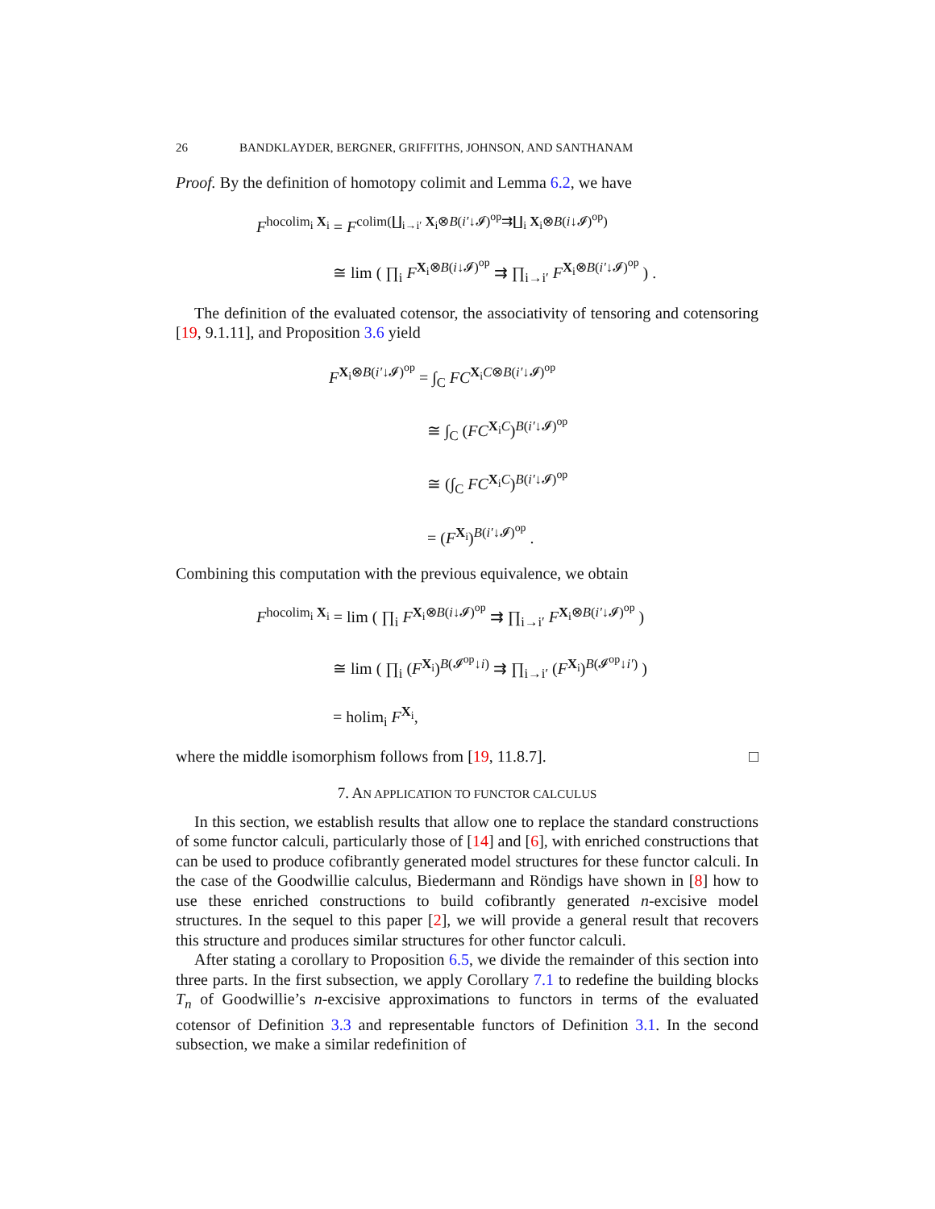26 BANDKLAYDER, BERGNER, GRIFFITHS, JOHNSON, AND SANTHANAM
Proof. By the definition of homotopy colimit and Lemma 6.2, we have
F<sup>hocolim<sub>i</sub> X<sub>i</sub></sup> = F<sup>colim(∐<sub>i→i′</sub> X<sub>i</sub>⊗B(i′↓𝓘)<sup>op</sup>⇉∐<sub>i</sub> X<sub>i</sub>⊗B(i↓𝓘)<sup>op</sup>)</sup>
≅ lim ( ∏<sub>i</sub> F<sup>X<sub>i</sub>⊗B(i↓𝓘)<sup>op</sup></sup> ⇉ ∏<sub>i→i′</sub> F<sup>X<sub>i</sub>⊗B(i′↓𝓘)<sup>op</sup></sup> ) .
The definition of the evaluated cotensor, the associativity of tensoring and cotensoring [19, 9.1.11], and Proposition 3.6 yield
F<sup>X<sub>i</sub>⊗B(i′↓𝓘)<sup>op</sup></sup> = ∫<sub>C</sub> FC<sup>X<sub>i</sub>C⊗B(i′↓𝓘)<sup>op</sup></sup>
≅ ∫<sub>C</sub> (FC<sup>X<sub>i</sub>C</sup>)<sup>B(i′↓𝓘)<sup>op</sup></sup>
≅ (∫<sub>C</sub> FC<sup>X<sub>i</sub>C</sup>)<sup>B(i′↓𝓘)<sup>op</sup></sup>
= (F<sup>X<sub>i</sub></sup>)<sup>B(i′↓𝓘)<sup>op</sup></sup> .
Combining this computation with the previous equivalence, we obtain
F<sup>hocolim<sub>i</sub> X<sub>i</sub></sup> = lim ( ∏<sub>i</sub> F<sup>X<sub>i</sub>⊗B(i↓𝓘)<sup>op</sup></sup> ⇉ ∏<sub>i→i′</sub> F<sup>X<sub>i</sub>⊗B(i′↓𝓘)<sup>op</sup></sup> )
≅ lim ( ∏<sub>i</sub> (F<sup>X<sub>i</sub></sup>)<sup>B(𝓘<sup>op</sup>↓i)</sup> ⇉ ∏<sub>i→i′</sub> (F<sup>X<sub>i</sub></sup>)<sup>B(𝓘<sup>op</sup>↓i′)</sup> )
= holim<sub>i</sub> F<sup>X<sub>i</sub></sup>,
where the middle isomorphism follows from [19, 11.8.7]. □
7. AN APPLICATION TO FUNCTOR CALCULUS
In this section, we establish results that allow one to replace the standard constructions of some functor calculi, particularly those of [14] and [6], with enriched constructions that can be used to produce cofibrantly generated model structures for these functor calculi. In the case of the Goodwillie calculus, Biedermann and Röndigs have shown in [8] how to use these enriched constructions to build cofibrantly generated n-excisive model structures. In the sequel to this paper [2], we will provide a general result that recovers this structure and produces similar structures for other functor calculi.
After stating a corollary to Proposition 6.5, we divide the remainder of this section into three parts. In the first subsection, we apply Corollary 7.1 to redefine the building blocks T<sub>n</sub> of Goodwillie’s n-excisive approximations to functors in terms of the evaluated cotensor of Definition 3.3 and representable functors of Definition 3.1. In the second subsection, we make a similar redefinition of